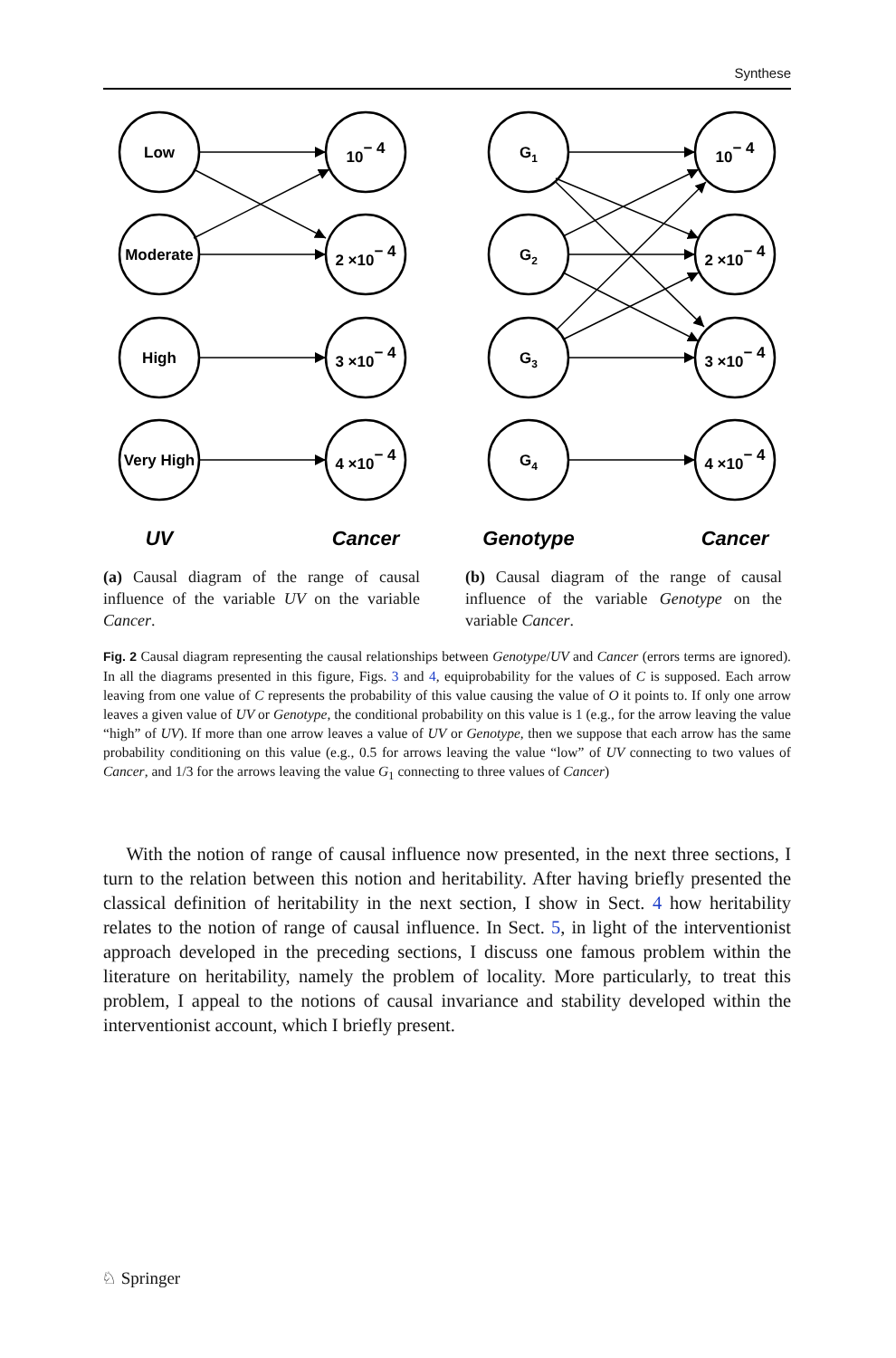Synthese
Low
Moderate
High
Very High
10− 4
2 ×10− 4
3 ×10− 4
4 ×10− 4
UV
Cancer
(a) Causal diagram of the range of causal influence of the variable UV on the variable Cancer.
G1
G2
G3
G4
10− 4
2 ×10− 4
3 ×10− 4
4 ×10− 4
Genotype
Cancer
(b) Causal diagram of the range of causal influence of the variable Genotype on the variable Cancer.
Fig. 2 Causal diagram representing the causal relationships between Genotype/UV and Cancer (errors terms are ignored). In all the diagrams presented in this figure, Figs. 3 and 4, equiprobability for the values of C is supposed. Each arrow leaving from one value of C represents the probability of this value causing the value of O it points to. If only one arrow leaves a given value of UV or Genotype, the conditional probability on this value is 1 (e.g., for the arrow leaving the value “high” of UV). If more than one arrow leaves a value of UV or Genotype, then we suppose that each arrow has the same probability conditioning on this value (e.g., 0.5 for arrows leaving the value “low” of UV connecting to two values of Cancer, and 1/3 for the arrows leaving the value G<sub>1</sub> connecting to three values of Cancer)
With the notion of range of causal influence now presented, in the next three sections, I turn to the relation between this notion and heritability. After having briefly presented the classical definition of heritability in the next section, I show in Sect. 4 how heritability relates to the notion of range of causal influence. In Sect. 5, in light of the interventionist approach developed in the preceding sections, I discuss one famous problem within the literature on heritability, namely the problem of locality. More particularly, to treat this problem, I appeal to the notions of causal invariance and stability developed within the interventionist account, which I briefly present.
♘ Springer